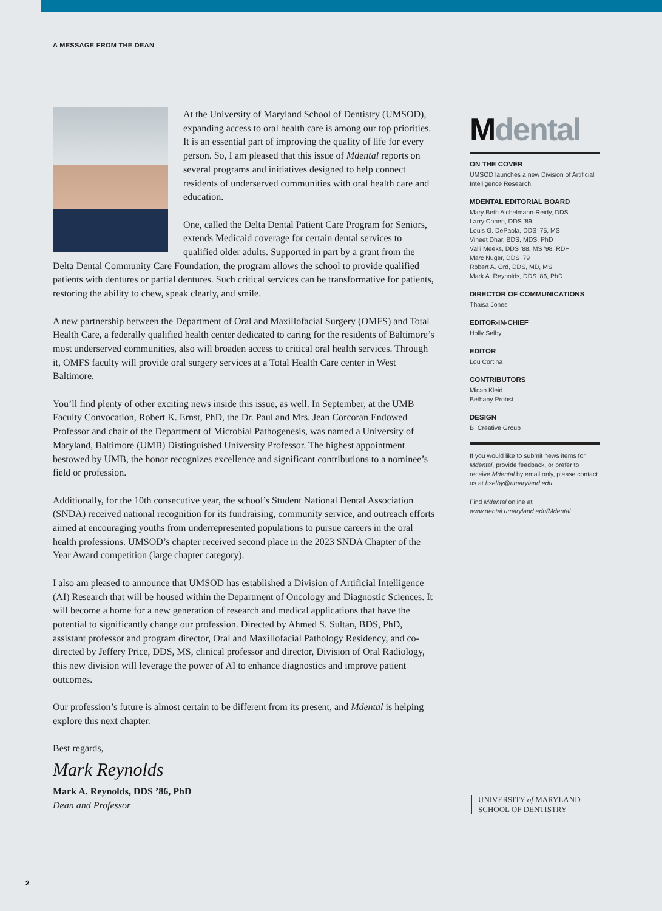A MESSAGE FROM THE DEAN
At the University of Maryland School of Dentistry (UMSOD), expanding access to oral health care is among our top priorities. It is an essential part of improving the quality of life for every person. So, I am pleased that this issue of Mdental reports on several programs and initiatives designed to help connect residents of underserved communities with oral health care and education.
One, called the Delta Dental Patient Care Program for Seniors, extends Medicaid coverage for certain dental services to qualified older adults. Supported in part by a grant from the Delta Dental Community Care Foundation, the program allows the school to provide qualified patients with dentures or partial dentures. Such critical services can be transformative for patients, restoring the ability to chew, speak clearly, and smile.
A new partnership between the Department of Oral and Maxillofacial Surgery (OMFS) and Total Health Care, a federally qualified health center dedicated to caring for the residents of Baltimore’s most underserved communities, also will broaden access to critical oral health services. Through it, OMFS faculty will provide oral surgery services at a Total Health Care center in West Baltimore.
You’ll find plenty of other exciting news inside this issue, as well. In September, at the UMB Faculty Convocation, Robert K. Ernst, PhD, the Dr. Paul and Mrs. Jean Corcoran Endowed Professor and chair of the Department of Microbial Pathogenesis, was named a University of Maryland, Baltimore (UMB) Distinguished University Professor. The highest appointment bestowed by UMB, the honor recognizes excellence and significant contributions to a nominee’s field or profession.
Additionally, for the 10th consecutive year, the school’s Student National Dental Association (SNDA) received national recognition for its fundraising, community service, and outreach efforts aimed at encouraging youths from underrepresented populations to pursue careers in the oral health professions. UMSOD’s chapter received second place in the 2023 SNDA Chapter of the Year Award competition (large chapter category).
I also am pleased to announce that UMSOD has established a Division of Artificial Intelligence (AI) Research that will be housed within the Department of Oncology and Diagnostic Sciences. It will become a home for a new generation of research and medical applications that have the potential to significantly change our profession. Directed by Ahmed S. Sultan, BDS, PhD, assistant professor and program director, Oral and Maxillofacial Pathology Residency, and co-directed by Jeffery Price, DDS, MS, clinical professor and director, Division of Oral Radiology, this new division will leverage the power of AI to enhance diagnostics and improve patient outcomes.
Our profession’s future is almost certain to be different from its present, and Mdental is helping explore this next chapter.
Best regards,
Mark Reynolds
Mark A. Reynolds, DDS ’86, PhD
Dean and Professor
Mdental
ON THE COVER
UMSOD launches a new Division of Artificial Intelligence Research.
MDENTAL EDITORIAL BOARD
Mary Beth Aichelmann-Reidy, DDS
Larry Cohen, DDS ’89
Louis G. DePaola, DDS ’75, MS
Vineet Dhar, BDS, MDS, PhD
Valli Meeks, DDS ’88, MS ’98, RDH
Marc Nuger, DDS ’79
Robert A. Ord, DDS, MD, MS
Mark A. Reynolds, DDS ’86, PhD
DIRECTOR OF COMMUNICATIONS
Thaisa Jones
EDITOR-IN-CHIEF
Holly Selby
EDITOR
Lou Cortina
CONTRIBUTORS
Micah Kleid
Bethany Probst
DESIGN
B. Creative Group
If you would like to submit news items for Mdental, provide feedback, or prefer to receive Mdental by email only, please contact us at hselby@umaryland.edu.
Find Mdental online at
www.dental.umaryland.edu/Mdental.
UNIVERSITY of MARYLAND
SCHOOL OF DENTISTRY
2